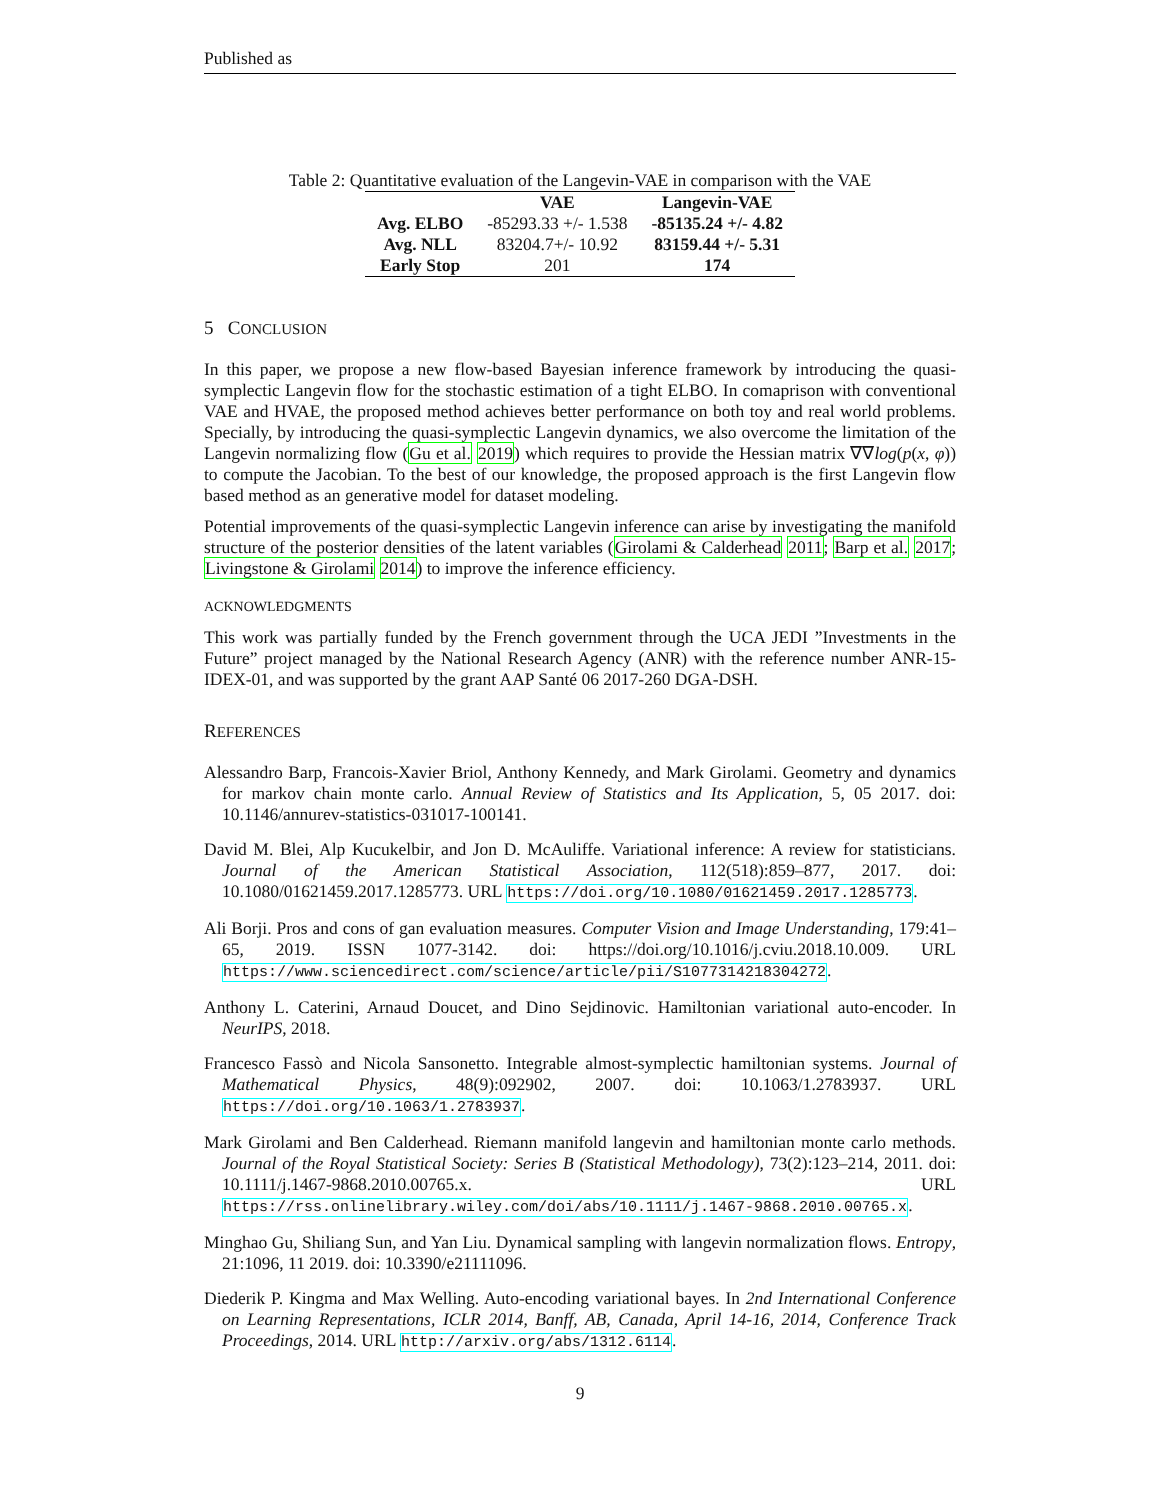Published as
Table 2: Quantitative evaluation of the Langevin-VAE in comparison with the VAE
| | VAE | Langevin-VAE |
| --- | --- | --- |
| Avg. ELBO | -85293.33 +/- 1.538 | -85135.24 +/- 4.82 |
| Avg. NLL | 83204.7+/- 10.92 | 83159.44 +/- 5.31 |
| Early Stop | 201 | 174 |
5 CONCLUSION
In this paper, we propose a new flow-based Bayesian inference framework by introducing the quasi-symplectic Langevin flow for the stochastic estimation of a tight ELBO. In comaprison with conventional VAE and HVAE, the proposed method achieves better performance on both toy and real world problems. Specially, by introducing the quasi-symplectic Langevin dynamics, we also overcome the limitation of the Langevin normalizing flow (Gu et al. 2019) which requires to provide the Hessian matrix ∇∇log(p(x, φ)) to compute the Jacobian. To the best of our knowledge, the proposed approach is the first Langevin flow based method as an generative model for dataset modeling.
Potential improvements of the quasi-symplectic Langevin inference can arise by investigating the manifold structure of the posterior densities of the latent variables (Girolami & Calderhead 2011; Barp et al. 2017; Livingstone & Girolami 2014) to improve the inference efficiency.
ACKNOWLEDGMENTS
This work was partially funded by the French government through the UCA JEDI ”Investments in the Future” project managed by the National Research Agency (ANR) with the reference number ANR-15-IDEX-01, and was supported by the grant AAP Santé 06 2017-260 DGA-DSH.
REFERENCES
Alessandro Barp, Francois-Xavier Briol, Anthony Kennedy, and Mark Girolami. Geometry and dynamics for markov chain monte carlo. Annual Review of Statistics and Its Application, 5, 05 2017. doi: 10.1146/annurev-statistics-031017-100141.
David M. Blei, Alp Kucukelbir, and Jon D. McAuliffe. Variational inference: A review for statisticians. Journal of the American Statistical Association, 112(518):859–877, 2017. doi: 10.1080/01621459.2017.1285773. URL https://doi.org/10.1080/01621459.2017.1285773.
Ali Borji. Pros and cons of gan evaluation measures. Computer Vision and Image Understanding, 179:41–65, 2019. ISSN 1077-3142. doi: https://doi.org/10.1016/j.cviu.2018.10.009. URL https://www.sciencedirect.com/science/article/pii/S1077314218304272.
Anthony L. Caterini, Arnaud Doucet, and Dino Sejdinovic. Hamiltonian variational auto-encoder. In NeurIPS, 2018.
Francesco Fassò and Nicola Sansonetto. Integrable almost-symplectic hamiltonian systems. Journal of Mathematical Physics, 48(9):092902, 2007. doi: 10.1063/1.2783937. URL https://doi.org/10.1063/1.2783937.
Mark Girolami and Ben Calderhead. Riemann manifold langevin and hamiltonian monte carlo methods. Journal of the Royal Statistical Society: Series B (Statistical Methodology), 73(2):123–214, 2011. doi: 10.1111/j.1467-9868.2010.00765.x. URL https://rss.onlinelibrary.wiley.com/doi/abs/10.1111/j.1467-9868.2010.00765.x.
Minghao Gu, Shiliang Sun, and Yan Liu. Dynamical sampling with langevin normalization flows. Entropy, 21:1096, 11 2019. doi: 10.3390/e21111096.
Diederik P. Kingma and Max Welling. Auto-encoding variational bayes. In 2nd International Conference on Learning Representations, ICLR 2014, Banff, AB, Canada, April 14-16, 2014, Conference Track Proceedings, 2014. URL http://arxiv.org/abs/1312.6114.
9